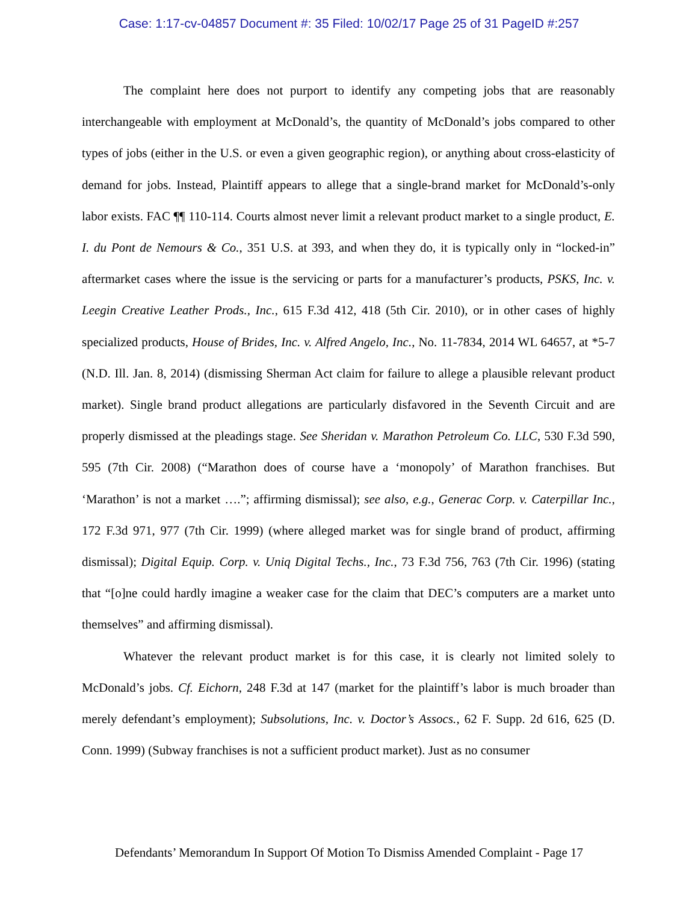Case: 1:17-cv-04857 Document #: 35 Filed: 10/02/17 Page 25 of 31 PageID #:257
The complaint here does not purport to identify any competing jobs that are reasonably interchangeable with employment at McDonald’s, the quantity of McDonald’s jobs compared to other types of jobs (either in the U.S. or even a given geographic region), or anything about cross-elasticity of demand for jobs. Instead, Plaintiff appears to allege that a single-brand market for McDonald’s-only labor exists. FAC ¶¶ 110-114. Courts almost never limit a relevant product market to a single product, E. I. du Pont de Nemours & Co., 351 U.S. at 393, and when they do, it is typically only in “locked-in” aftermarket cases where the issue is the servicing or parts for a manufacturer’s products, PSKS, Inc. v. Leegin Creative Leather Prods., Inc., 615 F.3d 412, 418 (5th Cir. 2010), or in other cases of highly specialized products, House of Brides, Inc. v. Alfred Angelo, Inc., No. 11-7834, 2014 WL 64657, at *5-7 (N.D. Ill. Jan. 8, 2014) (dismissing Sherman Act claim for failure to allege a plausible relevant product market). Single brand product allegations are particularly disfavored in the Seventh Circuit and are properly dismissed at the pleadings stage. See Sheridan v. Marathon Petroleum Co. LLC, 530 F.3d 590, 595 (7th Cir. 2008) (“Marathon does of course have a ‘monopoly’ of Marathon franchises. But ‘Marathon’ is not a market ….”; affirming dismissal); see also, e.g., Generac Corp. v. Caterpillar Inc., 172 F.3d 971, 977 (7th Cir. 1999) (where alleged market was for single brand of product, affirming dismissal); Digital Equip. Corp. v. Uniq Digital Techs., Inc., 73 F.3d 756, 763 (7th Cir. 1996) (stating that “[o]ne could hardly imagine a weaker case for the claim that DEC’s computers are a market unto themselves” and affirming dismissal).
Whatever the relevant product market is for this case, it is clearly not limited solely to McDonald’s jobs. Cf. Eichorn, 248 F.3d at 147 (market for the plaintiff’s labor is much broader than merely defendant’s employment); Subsolutions, Inc. v. Doctor’s Assocs., 62 F. Supp. 2d 616, 625 (D. Conn. 1999) (Subway franchises is not a sufficient product market). Just as no consumer
Defendants’ Memorandum In Support Of Motion To Dismiss Amended Complaint - Page 17